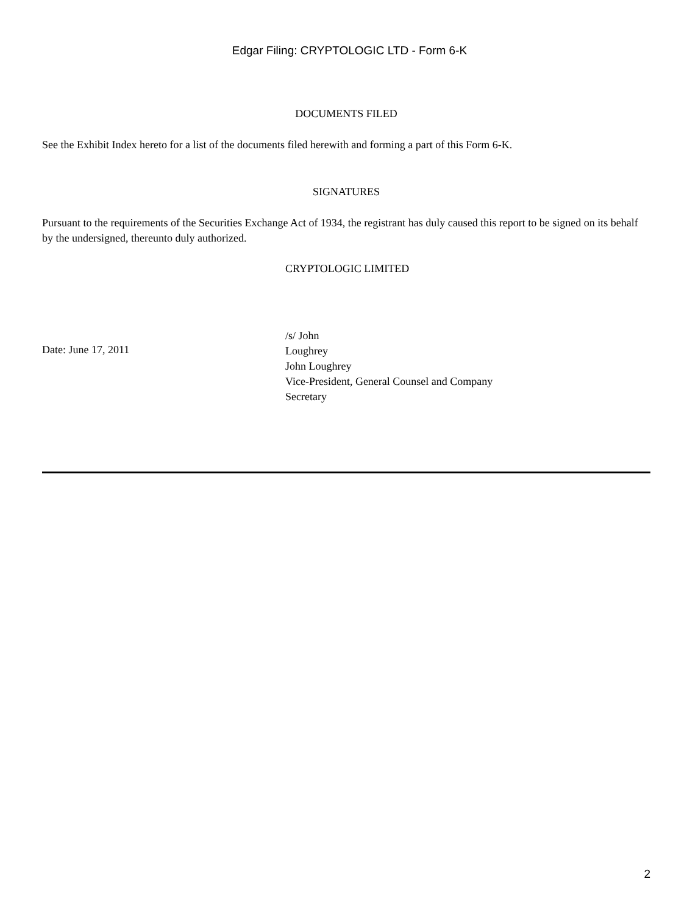Edgar Filing: CRYPTOLOGIC LTD - Form 6-K
DOCUMENTS FILED
See the Exhibit Index hereto for a list of the documents filed herewith and forming a part of this Form 6-K.
SIGNATURES
Pursuant to the requirements of the Securities Exchange Act of 1934, the registrant has duly caused this report to be signed on its behalf by the undersigned, thereunto duly authorized.
CRYPTOLOGIC LIMITED
Date: June 17, 2011
/s/ John
Loughrey
John Loughrey
Vice-President, General Counsel and Company Secretary
2